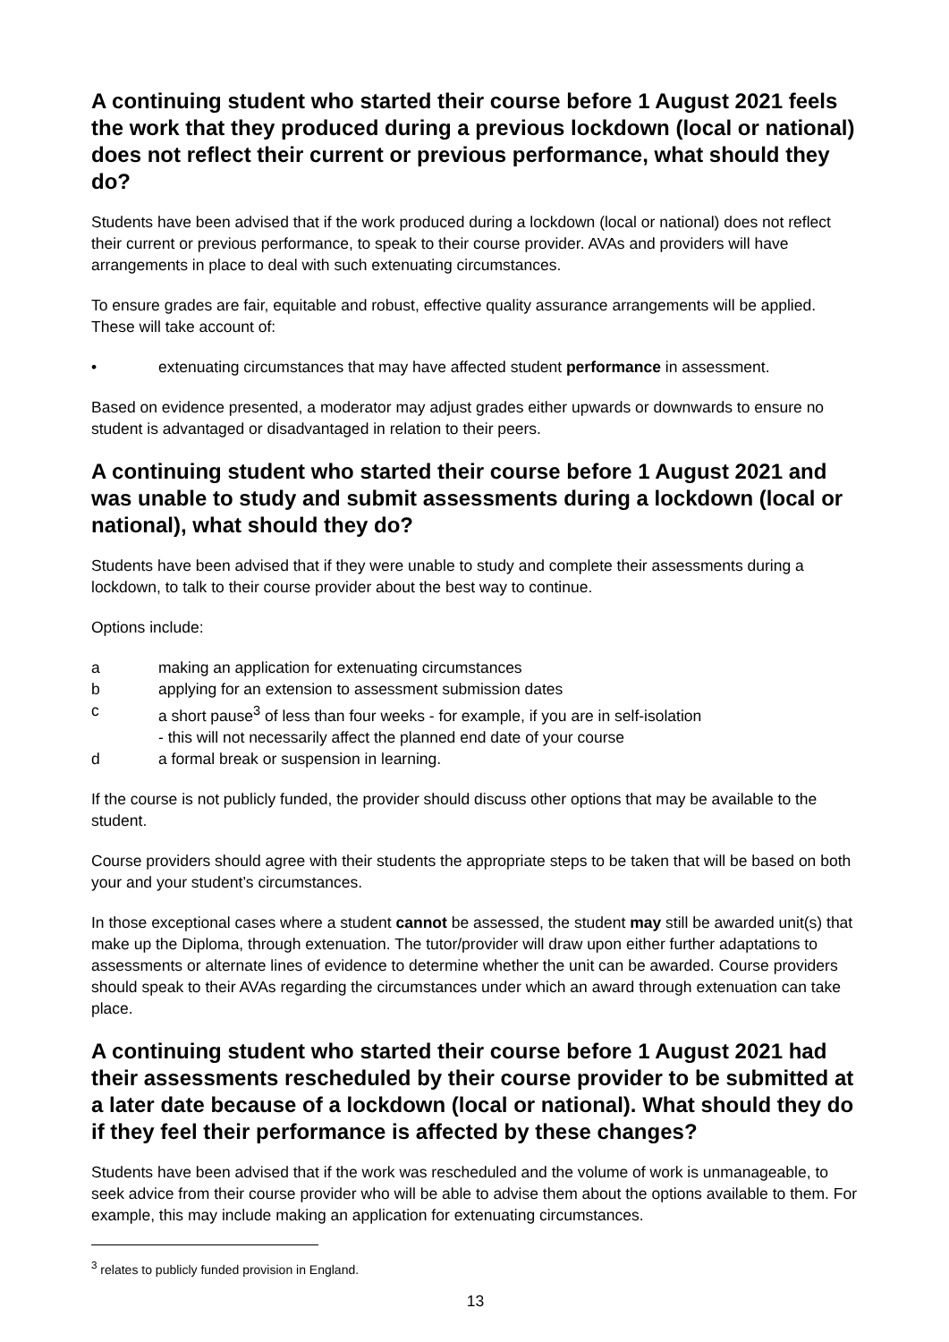A continuing student who started their course before 1 August 2021 feels the work that they produced during a previous lockdown (local or national) does not reflect their current or previous performance, what should they do?
Students have been advised that if the work produced during a lockdown (local or national) does not reflect their current or previous performance, to speak to their course provider. AVAs and providers will have arrangements in place to deal with such extenuating circumstances.
To ensure grades are fair, equitable and robust, effective quality assurance arrangements will be applied. These will take account of:
• extenuating circumstances that may have affected student performance in assessment.
Based on evidence presented, a moderator may adjust grades either upwards or downwards to ensure no student is advantaged or disadvantaged in relation to their peers.
A continuing student who started their course before 1 August 2021 and was unable to study and submit assessments during a lockdown (local or national), what should they do?
Students have been advised that if they were unable to study and complete their assessments during a lockdown, to talk to their course provider about the best way to continue.
Options include:
a making an application for extenuating circumstances
b applying for an extension to assessment submission dates
c a short pause<sup>3</sup> of less than four weeks - for example, if you are in self-isolation
- this will not necessarily affect the planned end date of your course
d a formal break or suspension in learning.
If the course is not publicly funded, the provider should discuss other options that may be available to the student.
Course providers should agree with their students the appropriate steps to be taken that will be based on both your and your student’s circumstances.
In those exceptional cases where a student cannot be assessed, the student may still be awarded unit(s) that make up the Diploma, through extenuation. The tutor/provider will draw upon either further adaptations to assessments or alternate lines of evidence to determine whether the unit can be awarded. Course providers should speak to their AVAs regarding the circumstances under which an award through extenuation can take place.
A continuing student who started their course before 1 August 2021 had their assessments rescheduled by their course provider to be submitted at a later date because of a lockdown (local or national). What should they do if they feel their performance is affected by these changes?
Students have been advised that if the work was rescheduled and the volume of work is unmanageable, to seek advice from their course provider who will be able to advise them about the options available to them. For example, this may include making an application for extenuating circumstances.
<sup>3</sup> relates to publicly funded provision in England.
13